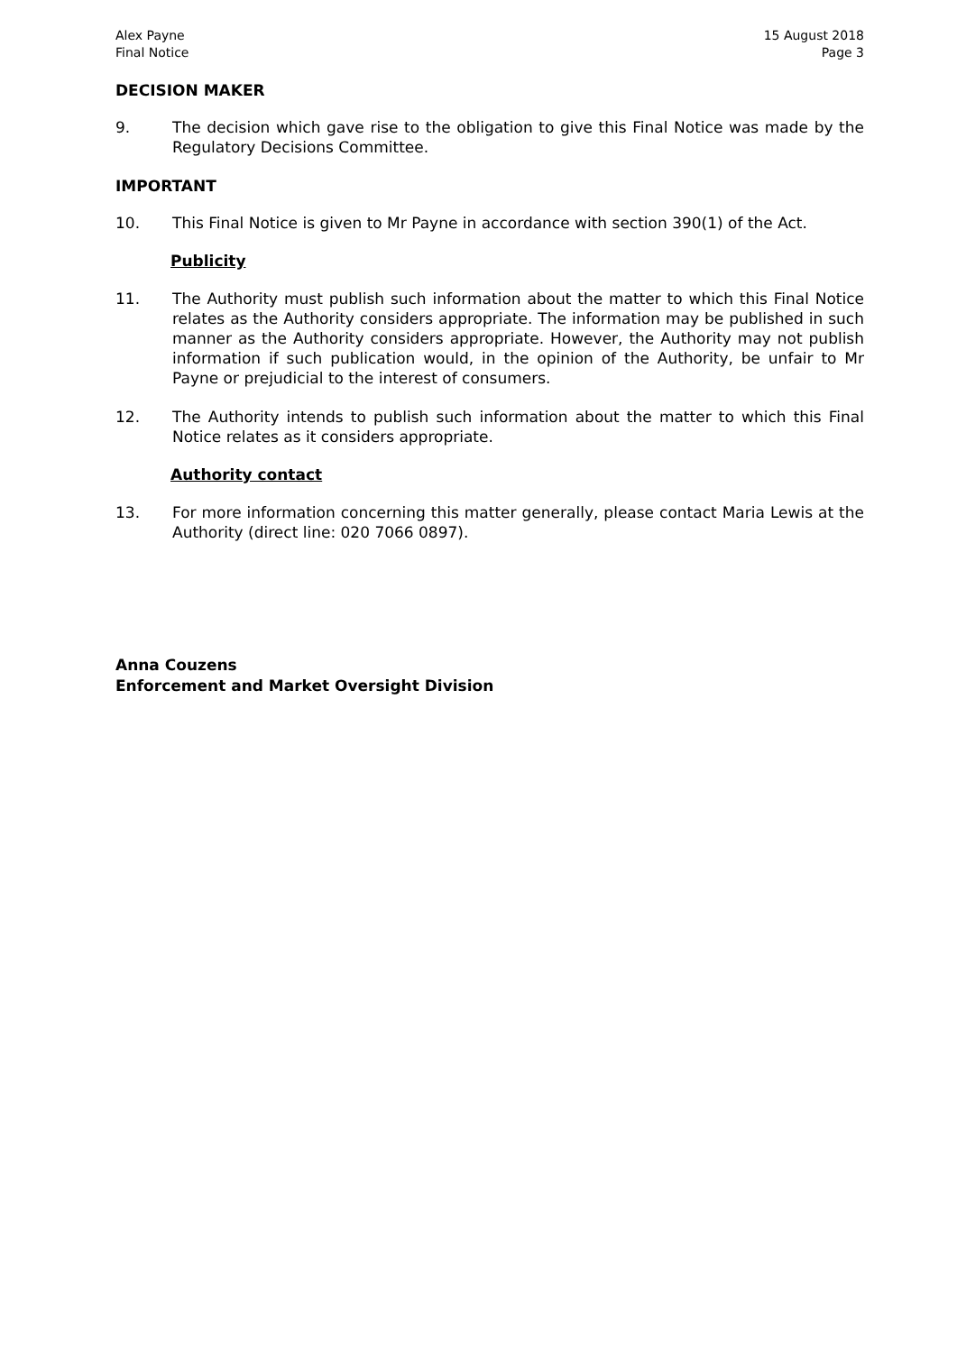Alex Payne
Final Notice
15 August 2018
Page 3
DECISION MAKER
9. The decision which gave rise to the obligation to give this Final Notice was made by the Regulatory Decisions Committee.
IMPORTANT
10. This Final Notice is given to Mr Payne in accordance with section 390(1) of the Act.
Publicity
11. The Authority must publish such information about the matter to which this Final Notice relates as the Authority considers appropriate. The information may be published in such manner as the Authority considers appropriate. However, the Authority may not publish information if such publication would, in the opinion of the Authority, be unfair to Mr Payne or prejudicial to the interest of consumers.
12. The Authority intends to publish such information about the matter to which this Final Notice relates as it considers appropriate.
Authority contact
13. For more information concerning this matter generally, please contact Maria Lewis at the Authority (direct line: 020 7066 0897).
Anna Couzens
Enforcement and Market Oversight Division